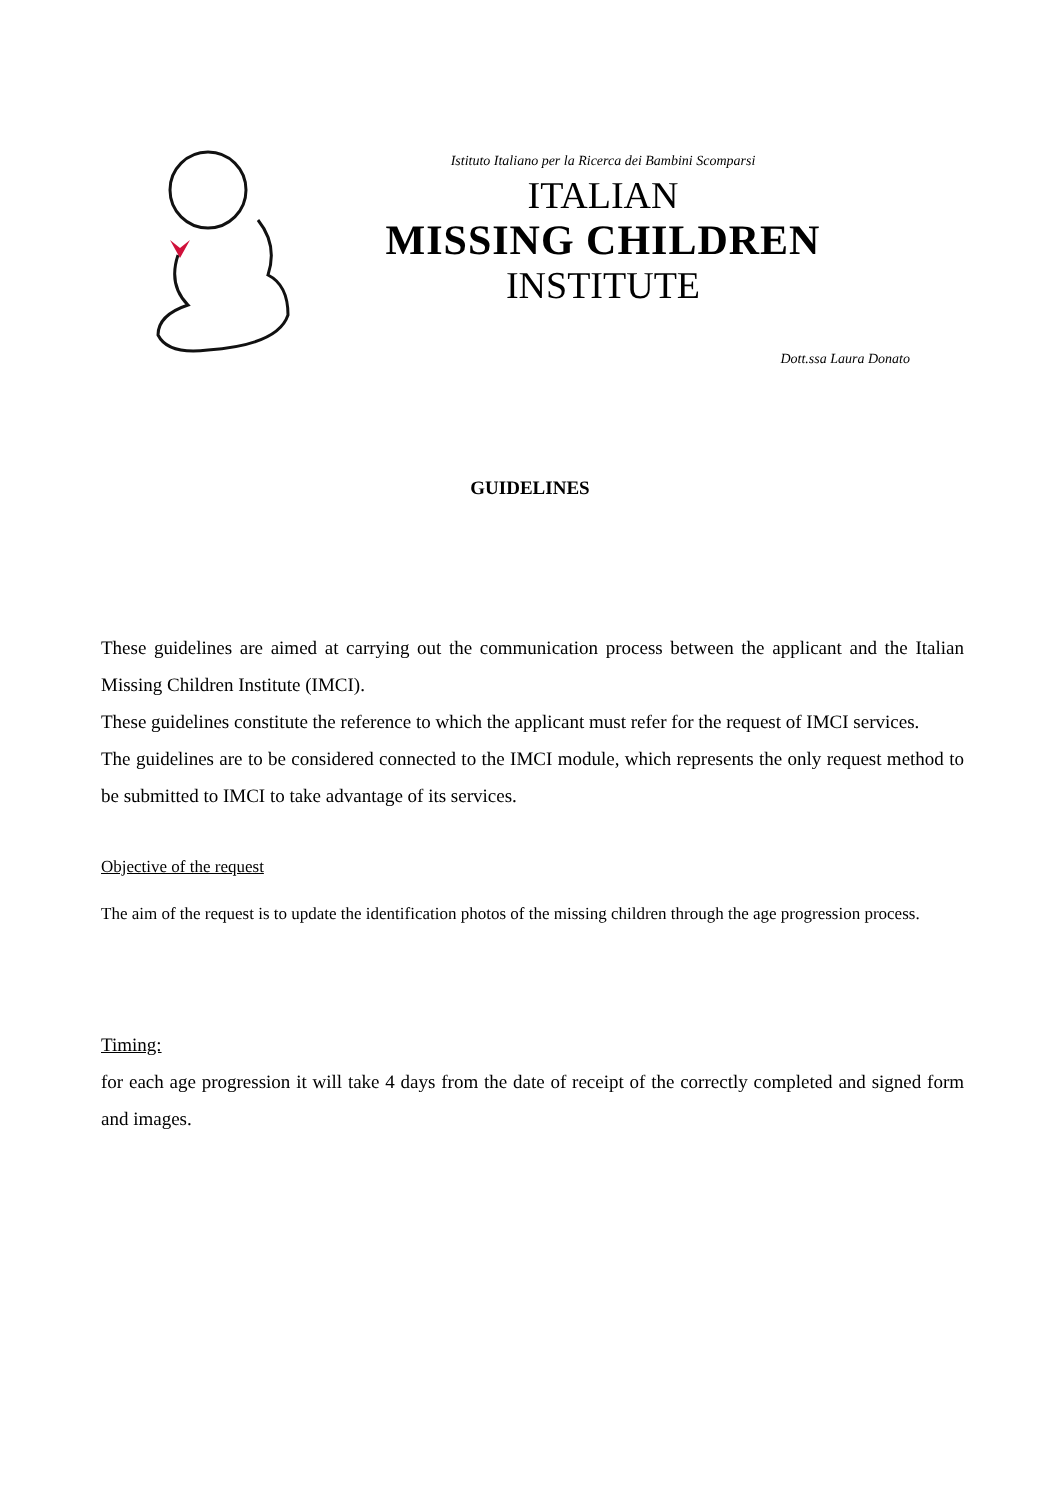Istituto Italiano per la Ricerca dei Bambini Scomparsi
ITALIAN
MISSING CHILDREN
INSTITUTE
Dott.ssa Laura Donato
GUIDELINES
These guidelines are aimed at carrying out the communication process between the applicant and the Italian Missing Children Institute (IMCI).
These guidelines constitute the reference to which the applicant must refer for the request of IMCI services.
The guidelines are to be considered connected to the IMCI module, which represents the only request method to be submitted to IMCI to take advantage of its services.
Objective of the request
The aim of the request is to update the identification photos of the missing children through the age progression process.
Timing:
for each age progression it will take 4 days from the date of receipt of the correctly completed and signed form and images.